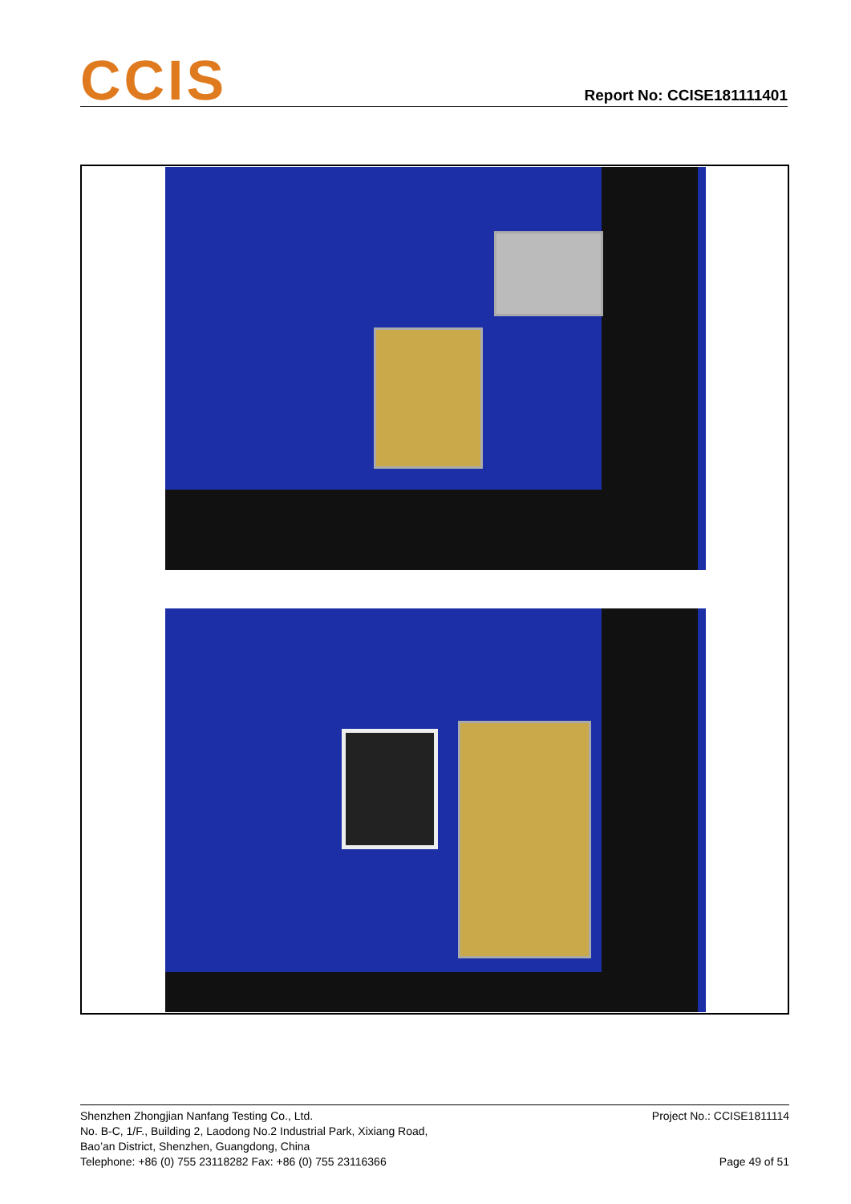CCIS
Report No: CCISE181111401
Shenzhen Zhongjian Nanfang Testing Co., Ltd.
No. B-C, 1/F., Building 2, Laodong No.2 Industrial Park, Xixiang Road,
Bao’an District, Shenzhen, Guangdong, China
Telephone: +86 (0) 755 23118282 Fax: +86 (0) 755 23116366
Project No.: CCISE1811114
Page 49 of 51